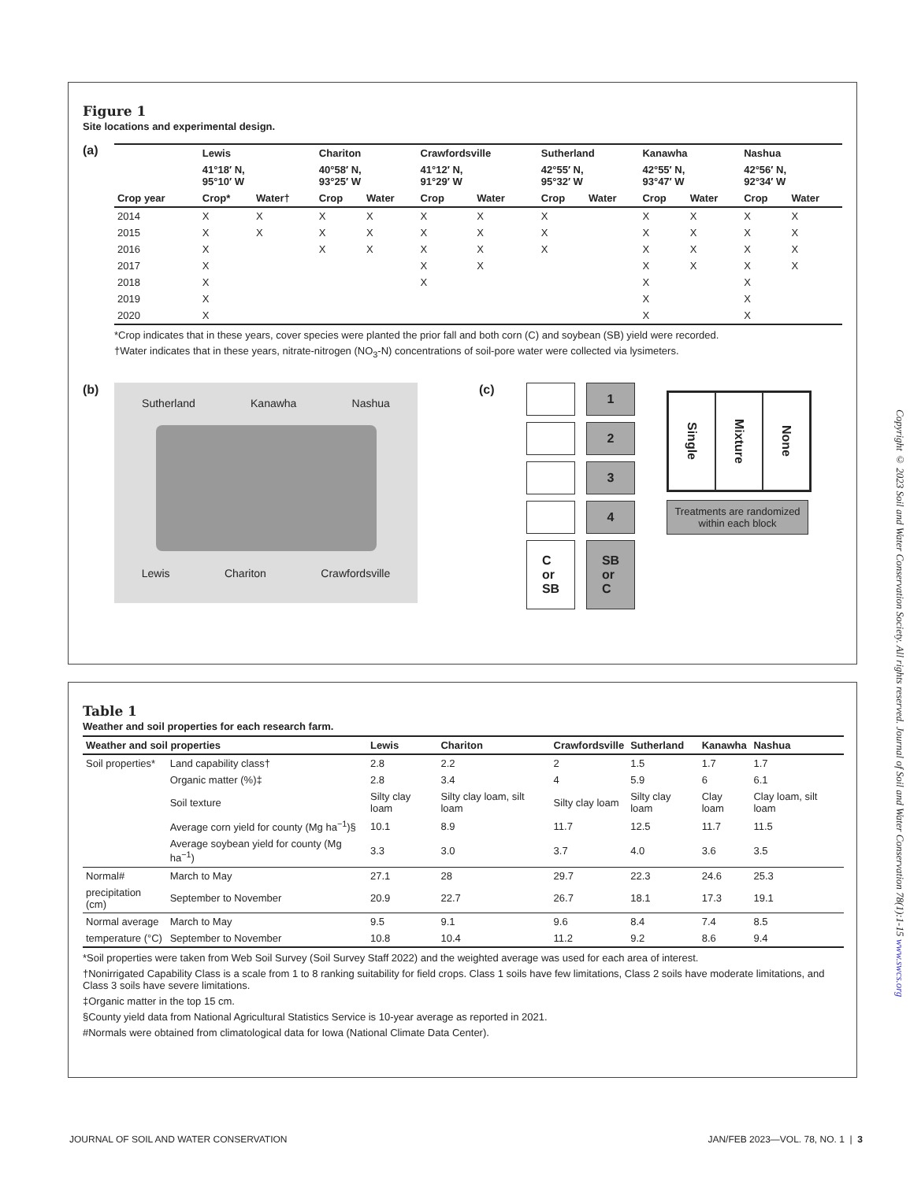Figure 1
Site locations and experimental design.
(a)
| | Lewis | | Chariton | | Crawfordsville | | Sutherland | | Kanawha | | Nashua | |
| --- | --- | --- | --- | --- | --- | --- | --- | --- | --- | --- | --- | --- |
| | 41°18′ N, 95°10′ W | | 40°58′ N, 93°25′ W | | 41°12′ N, 91°29′ W | | 42°55′ N, 95°32′ W | | 42°55′ N, 93°47′ W | | 42°56′ N, 92°34′ W | |
| Crop year | Crop* | Water† | Crop | Water | Crop | Water | Crop | Water | Crop | Water | Crop | Water |
| 2014 | X | X | X | X | X | X | X | | X | X | X | X |
| 2015 | X | X | X | X | X | X | X | | X | X | X | X |
| 2016 | X | | X | X | X | X | X | | X | X | X | X |
| 2017 | X | | | | X | X | | | X | X | X | X |
| 2018 | X | | | | X | | | | X | | X | |
| 2019 | X | | | | | | | | X | | X | |
| 2020 | X | | | | | | | | X | | X | |
*Crop indicates that in these years, cover species were planted the prior fall and both corn (C) and soybean (SB) yield were recorded.
†Water indicates that in these years, nitrate-nitrogen (NO<sub>3</sub>-N) concentrations of soil-pore water were collected via lysimeters.
(b)
Sutherland Kanawha Nashua
Lewis Chariton Crawfordsville
(c) 1
2
3
4
C
or
SB
SB
or
C
Single
Mixture
None
Treatments are randomized within each block
Table 1
Weather and soil properties for each research farm.
| Weather and soil properties | | Lewis | Chariton | Crawfordsville | Sutherland | Kanawha | Nashua |
| --- | --- | --- | --- | --- | --- | --- | --- |
| Soil properties* | Land capability class† | 2.8 | 2.2 | 2 | 1.5 | 1.7 | 1.7 |
| | Organic matter (%)‡ | 2.8 | 3.4 | 4 | 5.9 | 6 | 6.1 |
| | Soil texture | Silty clay loam | Silty clay loam, silt loam | Silty clay loam | Silty clay loam | Clay loam | Clay loam, silt loam |
| | Average corn yield for county (Mg ha<sup>−1</sup>)§ | 10.1 | 8.9 | 11.7 | 12.5 | 11.7 | 11.5 |
| | Average soybean yield for county (Mg ha<sup>−1</sup>) | 3.3 | 3.0 | 3.7 | 4.0 | 3.6 | 3.5 |
| Normal# | March to May | 27.1 | 28 | 29.7 | 22.3 | 24.6 | 25.3 |
| precipitation (cm) | September to November | 20.9 | 22.7 | 26.7 | 18.1 | 17.3 | 19.1 |
| Normal average | March to May | 9.5 | 9.1 | 9.6 | 8.4 | 7.4 | 8.5 |
| temperature (°C) | September to November | 10.8 | 10.4 | 11.2 | 9.2 | 8.6 | 9.4 |
*Soil properties were taken from Web Soil Survey (Soil Survey Staff 2022) and the weighted average was used for each area of interest.
†Nonirrigated Capability Class is a scale from 1 to 8 ranking suitability for field crops. Class 1 soils have few limitations, Class 2 soils have moderate limitations, and Class 3 soils have severe limitations.
‡Organic matter in the top 15 cm.
§County yield data from National Agricultural Statistics Service is 10-year average as reported in 2021.
#Normals were obtained from climatological data for Iowa (National Climate Data Center).
Copyright © 2023 Soil and Water Conservation Society. All rights reserved. Journal of Soil and Water Conservation 78(1):1-15 www.swcs.org
JOURNAL OF SOIL AND WATER CONSERVATION JAN/FEB 2023—VOL. 78, NO. 1 | 3